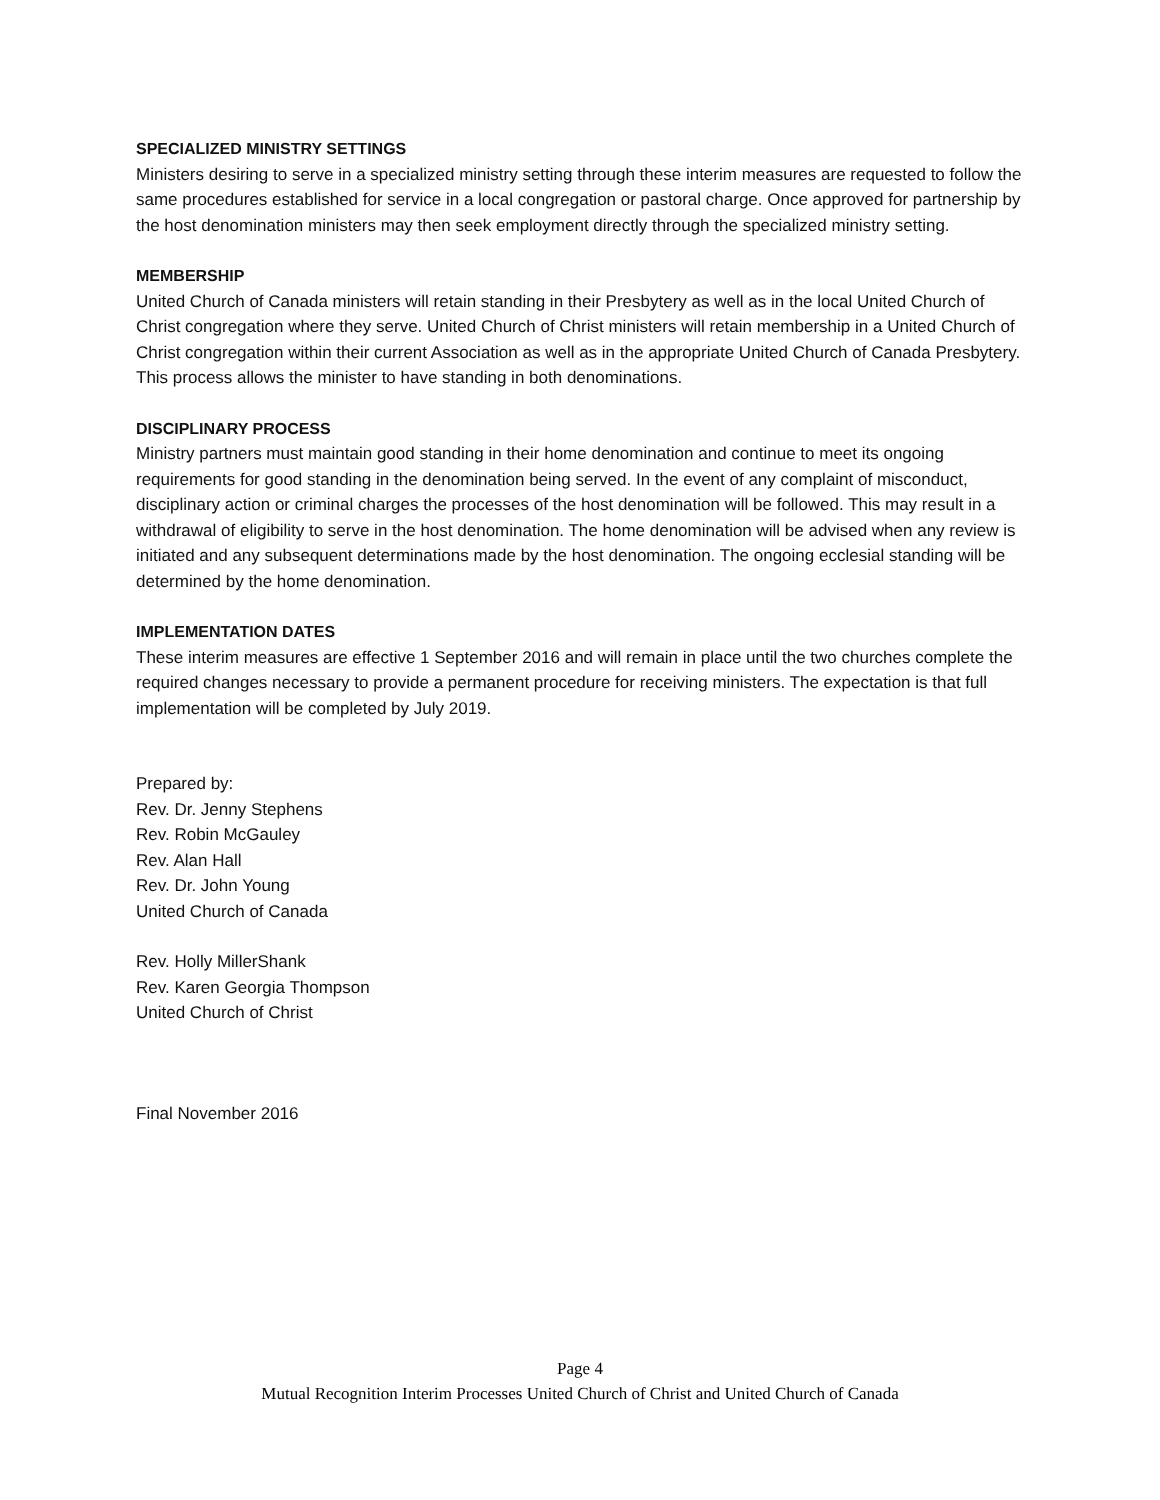SPECIALIZED MINISTRY SETTINGS
Ministers desiring to serve in a specialized ministry setting through these interim measures are requested to follow the same procedures established for service in a local congregation or pastoral charge. Once approved for partnership by the host denomination ministers may then seek employment directly through the specialized ministry setting.
MEMBERSHIP
United Church of Canada ministers will retain standing in their Presbytery as well as in the local United Church of Christ congregation where they serve. United Church of Christ ministers will retain membership in a United Church of Christ congregation within their current Association as well as in the appropriate United Church of Canada Presbytery. This process allows the minister to have standing in both denominations.
DISCIPLINARY PROCESS
Ministry partners must maintain good standing in their home denomination and continue to meet its ongoing requirements for good standing in the denomination being served. In the event of any complaint of misconduct, disciplinary action or criminal charges the processes of the host denomination will be followed. This may result in a withdrawal of eligibility to serve in the host denomination. The home denomination will be advised when any review is initiated and any subsequent determinations made by the host denomination. The ongoing ecclesial standing will be determined by the home denomination.
IMPLEMENTATION DATES
These interim measures are effective 1 September 2016 and will remain in place until the two churches complete the required changes necessary to provide a permanent procedure for receiving ministers. The expectation is that full implementation will be completed by July 2019.
Prepared by:
Rev. Dr. Jenny Stephens
Rev. Robin McGauley
Rev. Alan Hall
Rev. Dr. John Young
United Church of Canada
Rev. Holly MillerShank
Rev. Karen Georgia Thompson
United Church of Christ
Final November 2016
Page 4
Mutual Recognition Interim Processes United Church of Christ and United Church of Canada